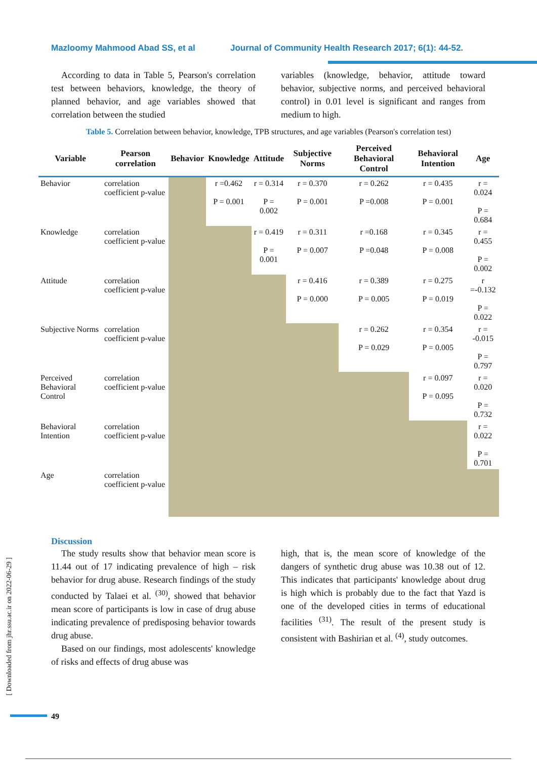Mazloomy Mahmood Abad SS, et al Journal of Community Health Research 2017; 6(1): 44-52.
According to data in Table 5, Pearson's correlation test between behaviors, knowledge, the theory of planned behavior, and age variables showed that correlation between the studied
variables (knowledge, behavior, attitude toward behavior, subjective norms, and perceived behavioral control) in 0.01 level is significant and ranges from medium to high.
Table 5. Correlation between behavior, knowledge, TPB structures, and age variables (Pearson's correlation test)
| Variable | Pearson correlation | Behavior | Knowledge | Attitude | Subjective Norms | Perceived Behavioral Control | Behavioral Intention | Age |
| --- | --- | --- | --- | --- | --- | --- | --- | --- |
| Behavior | correlation coefficient p-value | | r =0.462 P = 0.001 | r = 0.314 P = 0.002 | r = 0.370 P = 0.001 | r = 0.262 P =0.008 | r = 0.435 P = 0.001 | r = 0.024 P = 0.684 |
| Knowledge | correlation coefficient p-value | | | r = 0.419 P = 0.001 | r = 0.311 P = 0.007 | r =0.168 P =0.048 | r = 0.345 P = 0.008 | r = 0.455 P = 0.002 |
| Attitude | correlation coefficient p-value | | | | r = 0.416 P = 0.000 | r = 0.389 P = 0.005 | r = 0.275 P = 0.019 | r =-0.132 P = 0.022 |
| Subjective Norms | correlation coefficient p-value | | | | | r = 0.262 P = 0.029 | r = 0.354 P = 0.005 | r = -0.015 P = 0.797 |
| Perceived Behavioral Control | correlation coefficient p-value | | | | | | r = 0.097 P = 0.095 | r = 0.020 P = 0.732 |
| Behavioral Intention | correlation coefficient p-value | | | | | | | r = 0.022 P = 0.701 |
| Age | correlation coefficient p-value | | | | | | | |
Discussion
The study results show that behavior mean score is 11.44 out of 17 indicating prevalence of high – risk behavior for drug abuse. Research findings of the study conducted by Talaei et al. <sup>(30)</sup>, showed that behavior mean score of participants is low in case of drug abuse indicating prevalence of predisposing behavior towards drug abuse.
Based on our findings, most adolescents' knowledge of risks and effects of drug abuse was
high, that is, the mean score of knowledge of the dangers of synthetic drug abuse was 10.38 out of 12. This indicates that participants' knowledge about drug is high which is probably due to the fact that Yazd is one of the developed cities in terms of educational facilities <sup>(31)</sup>. The result of the present study is consistent with Bashirian et al. <sup>(4)</sup>, study outcomes.
[ Downloaded from jhr.ssu.ac.ir on 2022-06-29 ]
49